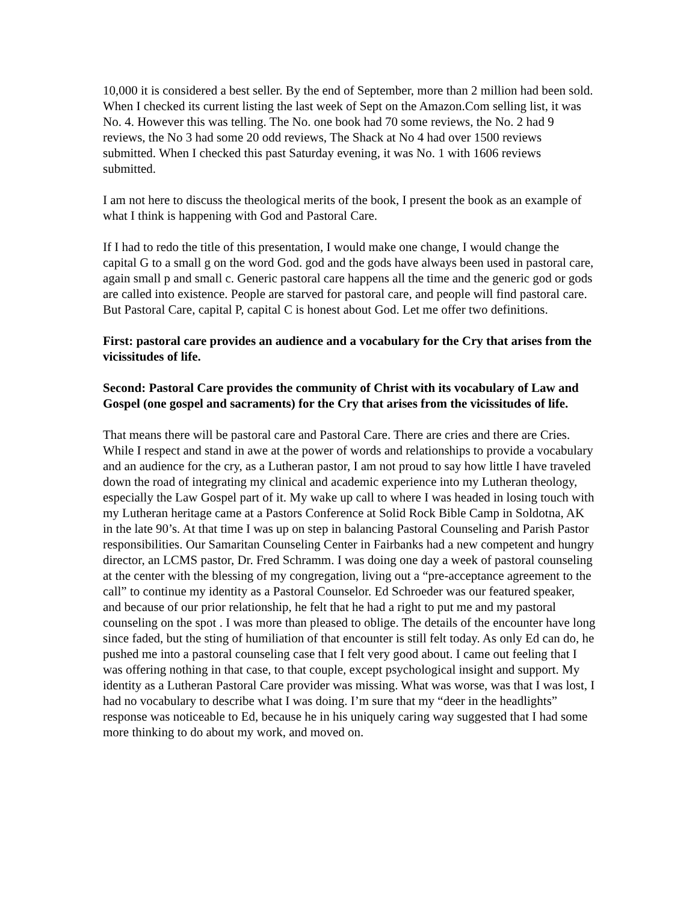10,000 it is considered a best seller. By the end of September, more than 2 million had been sold. When I checked its current listing the last week of Sept on the Amazon.Com selling list, it was No. 4. However this was telling. The No. one book had 70 some reviews, the No. 2 had 9 reviews, the No 3 had some 20 odd reviews, The Shack at No 4 had over 1500 reviews submitted. When I checked this past Saturday evening, it was No. 1 with 1606 reviews submitted.
I am not here to discuss the theological merits of the book, I present the book as an example of what I think is happening with God and Pastoral Care.
If I had to redo the title of this presentation, I would make one change, I would change the capital G to a small g on the word God. god and the gods have always been used in pastoral care, again small p and small c. Generic pastoral care happens all the time and the generic god or gods are called into existence. People are starved for pastoral care, and people will find pastoral care. But Pastoral Care, capital P, capital C is honest about God. Let me offer two definitions.
First: pastoral care provides an audience and a vocabulary for the Cry that arises from the vicissitudes of life.
Second: Pastoral Care provides the community of Christ with its vocabulary of Law and Gospel (one gospel and sacraments) for the Cry that arises from the vicissitudes of life.
That means there will be pastoral care and Pastoral Care. There are cries and there are Cries. While I respect and stand in awe at the power of words and relationships to provide a vocabulary and an audience for the cry, as a Lutheran pastor, I am not proud to say how little I have traveled down the road of integrating my clinical and academic experience into my Lutheran theology, especially the Law Gospel part of it. My wake up call to where I was headed in losing touch with my Lutheran heritage came at a Pastors Conference at Solid Rock Bible Camp in Soldotna, AK in the late 90’s. At that time I was up on step in balancing Pastoral Counseling and Parish Pastor responsibilities. Our Samaritan Counseling Center in Fairbanks had a new competent and hungry director, an LCMS pastor, Dr. Fred Schramm. I was doing one day a week of pastoral counseling at the center with the blessing of my congregation, living out a “pre-acceptance agreement to the call” to continue my identity as a Pastoral Counselor. Ed Schroeder was our featured speaker, and because of our prior relationship, he felt that he had a right to put me and my pastoral counseling on the spot . I was more than pleased to oblige. The details of the encounter have long since faded, but the sting of humiliation of that encounter is still felt today. As only Ed can do, he pushed me into a pastoral counseling case that I felt very good about. I came out feeling that I was offering nothing in that case, to that couple, except psychological insight and support. My identity as a Lutheran Pastoral Care provider was missing. What was worse, was that I was lost, I had no vocabulary to describe what I was doing. I’m sure that my “deer in the headlights” response was noticeable to Ed, because he in his uniquely caring way suggested that I had some more thinking to do about my work, and moved on.